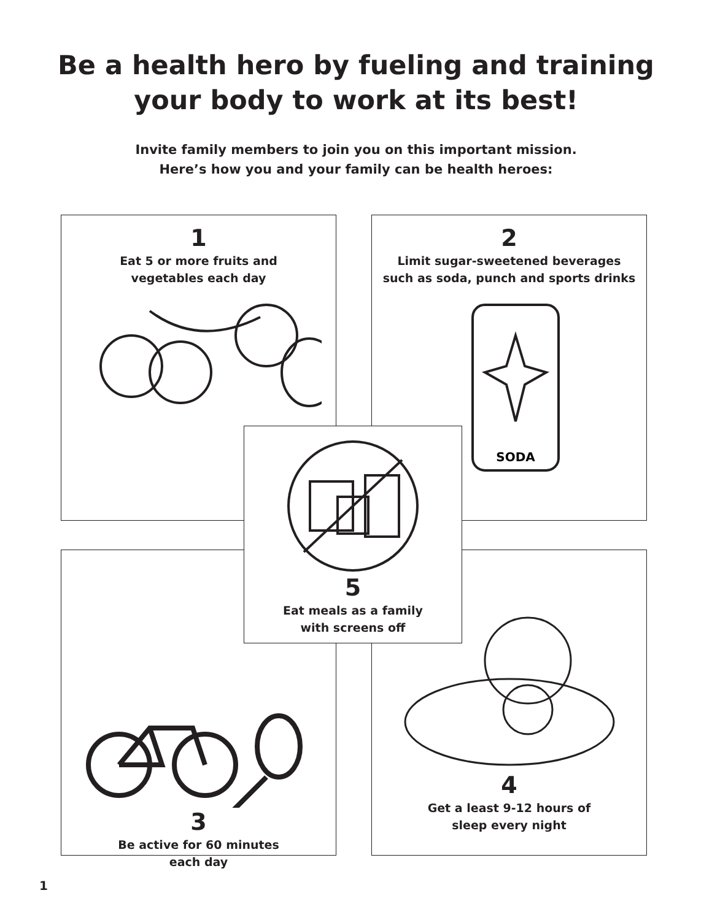Be a health hero by fueling and training
your body to work at its best!
Invite family members to join you on this important mission.
Here’s how you and your family can be health heroes:
1
Eat 5 or more fruits and
vegetables each day
2
Limit sugar-sweetened beverages
such as soda, punch and sports drinks
SODA
3
Be active for 60 minutes
each day
4
Get a least 9-12 hours of
sleep every night
5
Eat meals as a family
with screens off
1